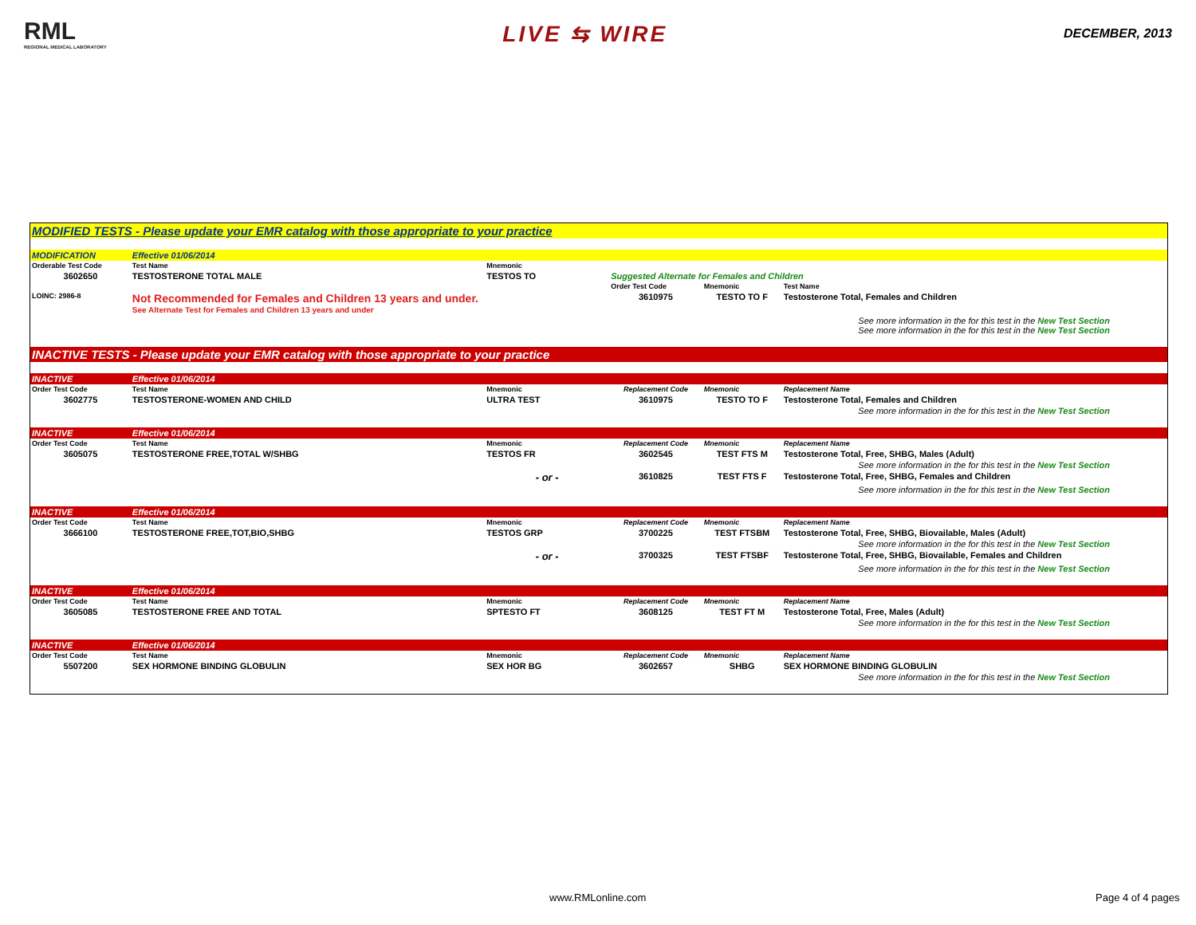RML
REGIONAL MEDICAL LABORATORY
LIVE ⇆ WIRE
DECEMBER, 2013
| MODIFIED TESTS - Please update your EMR catalog with those appropriate to your practice | | | | | |
| MODIFICATION | Effective 01/06/2014 | | | | |
| Orderable Test Code | Test Name | Mnemonic | | | |
| 3602650 | TESTOSTERONE TOTAL MALE | TESTOS TO | Suggested Alternate for Females and Children | | |
| | | | Order Test Code | Mnemonic | Test Name |
| LOINC: 2986-8 | Not Recommended for Females and Children 13 years and under. See Alternate Test for Females and Children 13 years and under | | 3610975 | TESTO TO F | Testosterone Total, Females and Children |
| See more information in the for this test in the New Test Section See more information in the for this test in the New Test Section | | | | | |
| INACTIVE TESTS - Please update your EMR catalog with those appropriate to your practice | | | | | |
| INACTIVE | Effective 01/06/2014 | | | | |
| Order Test Code | Test Name | Mnemonic | Replacement Code | Mnemonic | Replacement Name |
| 3602775 | TESTOSTERONE-WOMEN AND CHILD | ULTRA TEST | 3610975 | TESTO TO F | Testosterone Total, Females and Children |
| See more information in the for this test in the New Test Section | | | | | |
| INACTIVE | Effective 01/06/2014 | | | | |
| Order Test Code | Test Name | Mnemonic | Replacement Code | Mnemonic | Replacement Name |
| 3605075 | TESTOSTERONE FREE,TOTAL W/SHBG | TESTOS FR | 3602545 | TEST FTS M | Testosterone Total, Free, SHBG, Males (Adult) |
| See more information in the for this test in the New Test Section | | | | | |
| | | - or - | 3610825 | TEST FTS F | Testosterone Total, Free, SHBG, Females and Children |
| See more information in the for this test in the New Test Section | | | | | |
| INACTIVE | Effective 01/06/2014 | | | | |
| Order Test Code | Test Name | Mnemonic | Replacement Code | Mnemonic | Replacement Name |
| 3666100 | TESTOSTERONE FREE,TOT,BIO,SHBG | TESTOS GRP | 3700225 | TEST FTSBM | Testosterone Total, Free, SHBG, Biovailable, Males (Adult) |
| See more information in the for this test in the New Test Section | | | | | |
| | | - or - | 3700325 | TEST FTSBF | Testosterone Total, Free, SHBG, Biovailable, Females and Children |
| See more information in the for this test in the New Test Section | | | | | |
| INACTIVE | Effective 01/06/2014 | | | | |
| Order Test Code | Test Name | Mnemonic | Replacement Code | Mnemonic | Replacement Name |
| 3605085 | TESTOSTERONE FREE AND TOTAL | SPTESTO FT | 3608125 | TEST FT M | Testosterone Total, Free, Males (Adult) |
| See more information in the for this test in the New Test Section | | | | | |
| INACTIVE | Effective 01/06/2014 | | | | |
| Order Test Code | Test Name | Mnemonic | Replacement Code | Mnemonic | Replacement Name |
| 5507200 | SEX HORMONE BINDING GLOBULIN | SEX HOR BG | 3602657 | SHBG | SEX HORMONE BINDING GLOBULIN |
| See more information in the for this test in the New Test Section | | | | | |
www.RMLonline.com Page 4 of 4 pages